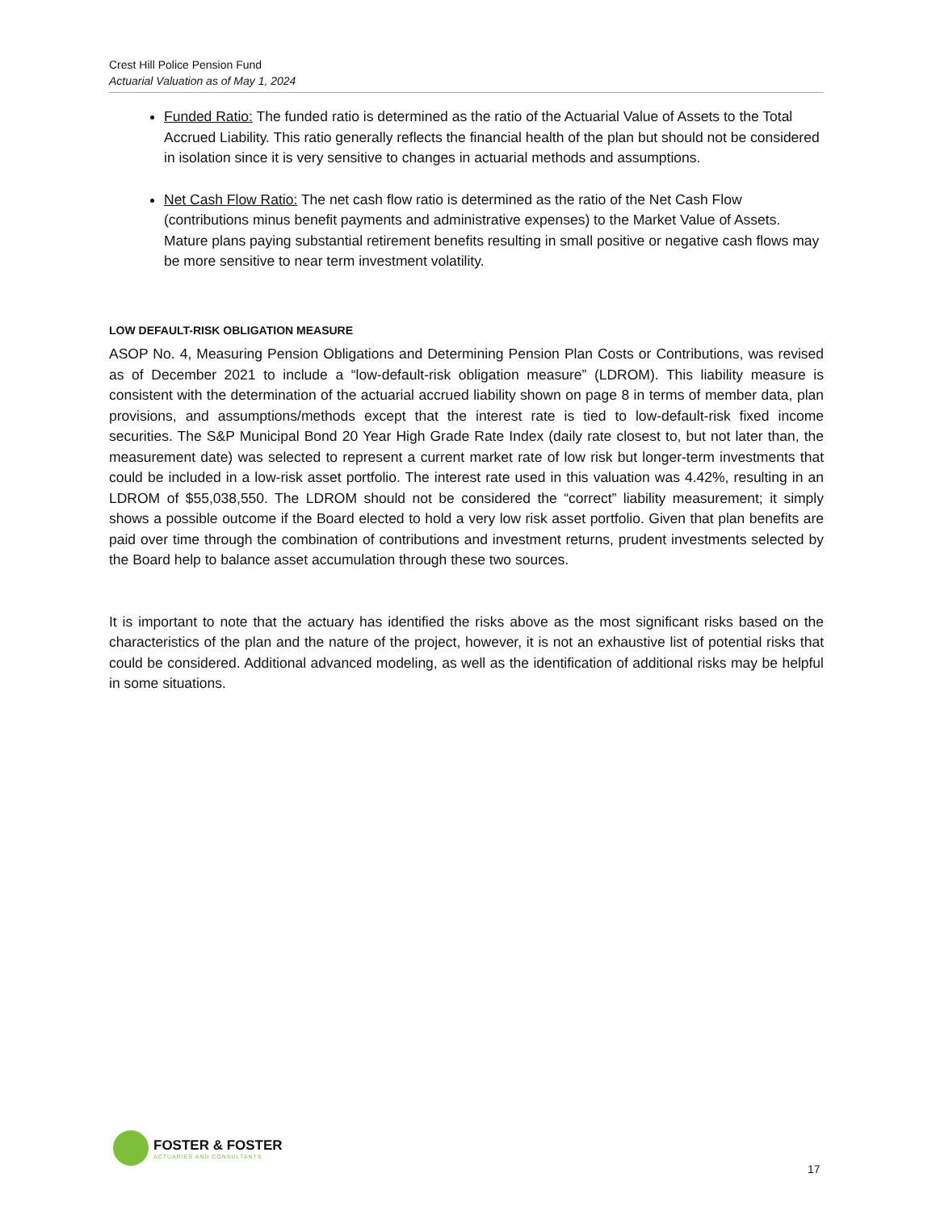Crest Hill Police Pension Fund
Actuarial Valuation as of May 1, 2024
Funded Ratio: The funded ratio is determined as the ratio of the Actuarial Value of Assets to the Total Accrued Liability. This ratio generally reflects the financial health of the plan but should not be considered in isolation since it is very sensitive to changes in actuarial methods and assumptions.
Net Cash Flow Ratio: The net cash flow ratio is determined as the ratio of the Net Cash Flow (contributions minus benefit payments and administrative expenses) to the Market Value of Assets. Mature plans paying substantial retirement benefits resulting in small positive or negative cash flows may be more sensitive to near term investment volatility.
LOW DEFAULT-RISK OBLIGATION MEASURE
ASOP No. 4, Measuring Pension Obligations and Determining Pension Plan Costs or Contributions, was revised as of December 2021 to include a “low-default-risk obligation measure” (LDROM). This liability measure is consistent with the determination of the actuarial accrued liability shown on page 8 in terms of member data, plan provisions, and assumptions/methods except that the interest rate is tied to low-default-risk fixed income securities. The S&P Municipal Bond 20 Year High Grade Rate Index (daily rate closest to, but not later than, the measurement date) was selected to represent a current market rate of low risk but longer-term investments that could be included in a low-risk asset portfolio. The interest rate used in this valuation was 4.42%, resulting in an LDROM of $55,038,550. The LDROM should not be considered the “correct” liability measurement; it simply shows a possible outcome if the Board elected to hold a very low risk asset portfolio. Given that plan benefits are paid over time through the combination of contributions and investment returns, prudent investments selected by the Board help to balance asset accumulation through these two sources.
It is important to note that the actuary has identified the risks above as the most significant risks based on the characteristics of the plan and the nature of the project, however, it is not an exhaustive list of potential risks that could be considered. Additional advanced modeling, as well as the identification of additional risks may be helpful in some situations.
FOSTER & FOSTER
ACTUARIES AND CONSULTANTS
17